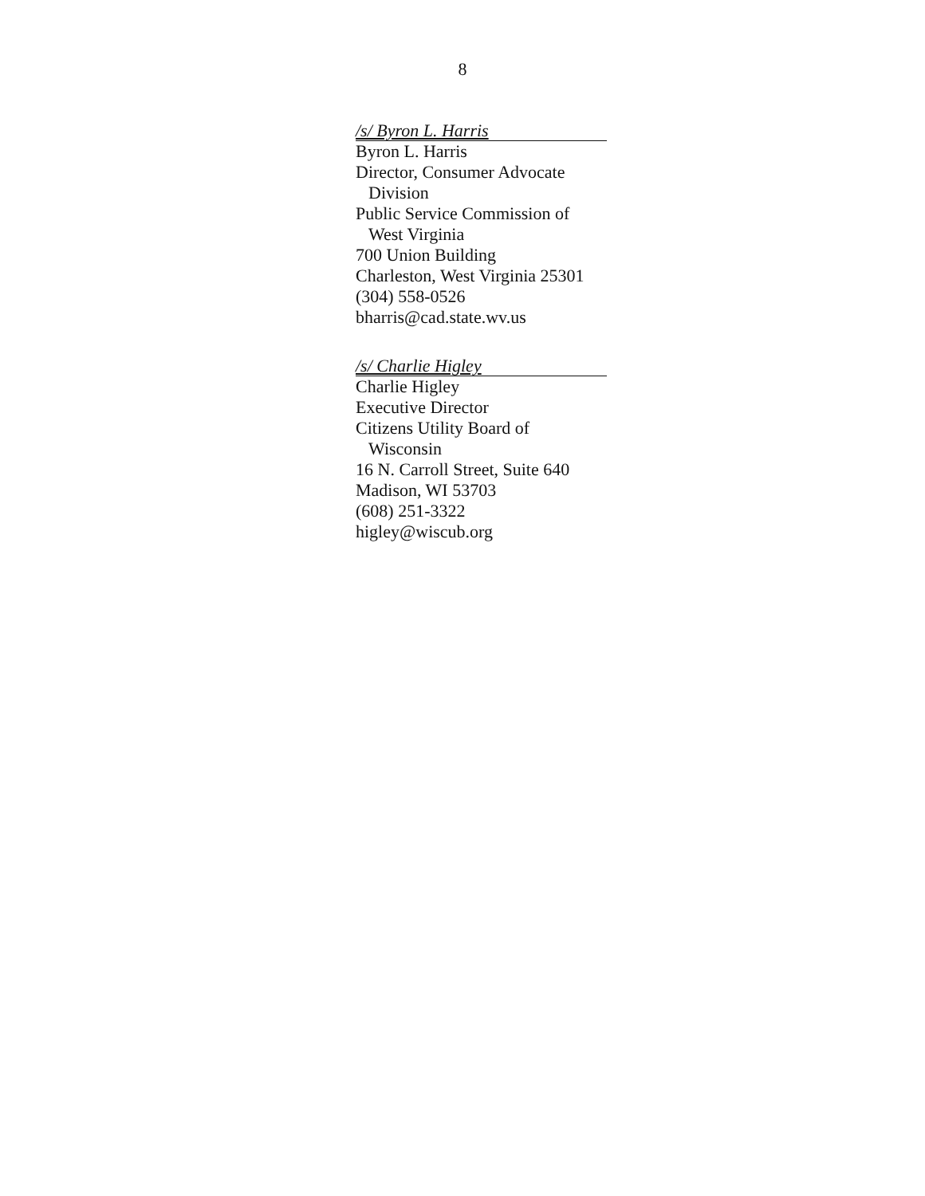8
/s/ Byron L. Harris
Byron L. Harris
Director, Consumer Advocate
Division
Public Service Commission of
West Virginia
700 Union Building
Charleston, West Virginia 25301
(304) 558-0526
bharris@cad.state.wv.us
/s/ Charlie Higley
Charlie Higley
Executive Director
Citizens Utility Board of
Wisconsin
16 N. Carroll Street, Suite 640
Madison, WI 53703
(608) 251-3322
higley@wiscub.org